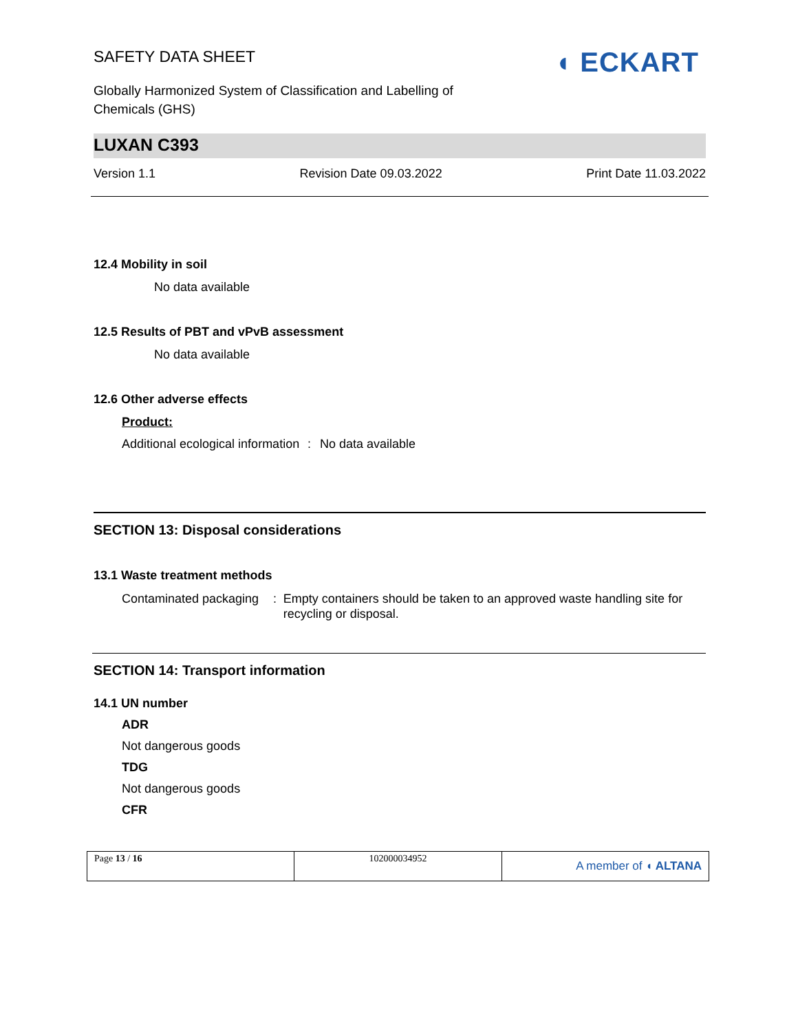SAFETY DATA SHEET
◖ ECKART
Globally Harmonized System of Classification and Labelling of Chemicals (GHS)
LUXAN C393
Version 1.1 Revision Date 09.03.2022 Print Date 11.03.2022
12.4 Mobility in soil
No data available
12.5 Results of PBT and vPvB assessment
No data available
12.6 Other adverse effects
Product:
Additional ecological information
: No data available
SECTION 13: Disposal considerations
13.1 Waste treatment methods
Contaminated packaging : Empty containers should be taken to an approved waste handling site for recycling or disposal.
SECTION 14: Transport information
14.1 UN number
ADR
Not dangerous goods
TDG
Not dangerous goods
CFR
| Page 13 / 16 | 102000034952 | A member of ◖ ALTANA |